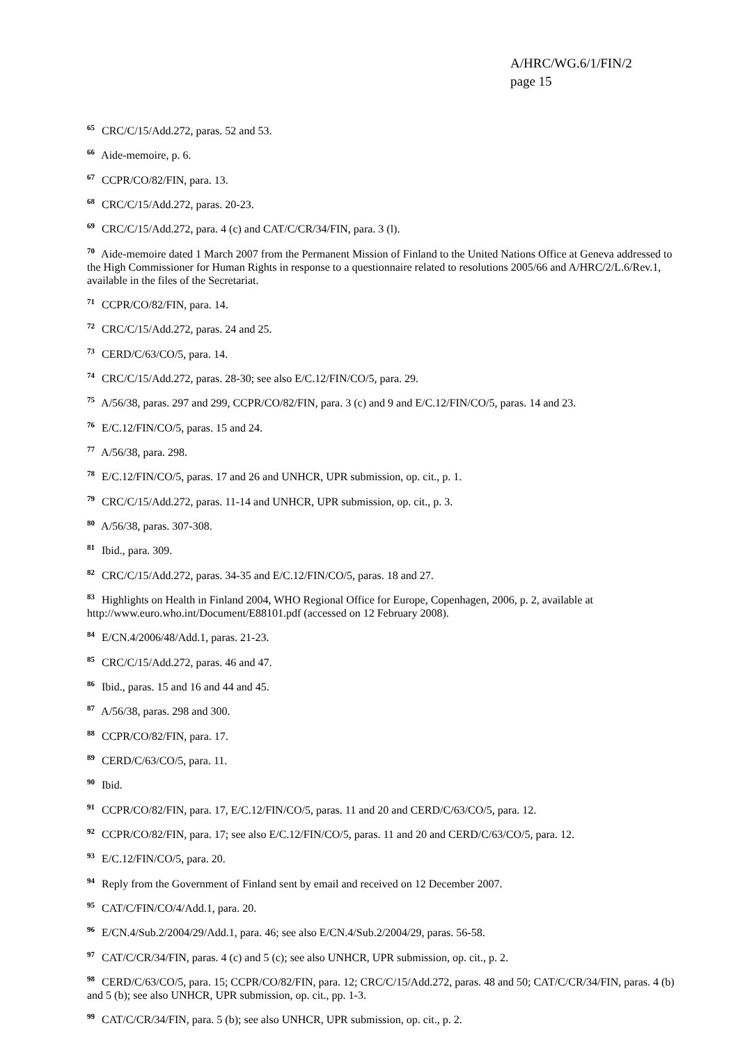A/HRC/WG.6/1/FIN/2
page 15
<sup>65</sup> CRC/C/15/Add.272, paras. 52 and 53.
<sup>66</sup> Aide-memoire, p. 6.
<sup>67</sup> CCPR/CO/82/FIN, para. 13.
<sup>68</sup> CRC/C/15/Add.272, paras. 20-23.
<sup>69</sup> CRC/C/15/Add.272, para. 4 (c) and CAT/C/CR/34/FIN, para. 3 (l).
<sup>70</sup> Aide-memoire dated 1 March 2007 from the Permanent Mission of Finland to the United Nations Office at Geneva addressed to the High Commissioner for Human Rights in response to a questionnaire related to resolutions 2005/66 and A/HRC/2/L.6/Rev.1, available in the files of the Secretariat.
<sup>71</sup> CCPR/CO/82/FIN, para. 14.
<sup>72</sup> CRC/C/15/Add.272, paras. 24 and 25.
<sup>73</sup> CERD/C/63/CO/5, para. 14.
<sup>74</sup> CRC/C/15/Add.272, paras. 28-30; see also E/C.12/FIN/CO/5, para. 29.
<sup>75</sup> A/56/38, paras. 297 and 299, CCPR/CO/82/FIN, para. 3 (c) and 9 and E/C.12/FIN/CO/5, paras. 14 and 23.
<sup>76</sup> E/C.12/FIN/CO/5, paras. 15 and 24.
<sup>77</sup> A/56/38, para. 298.
<sup>78</sup> E/C.12/FIN/CO/5, paras. 17 and 26 and UNHCR, UPR submission, op. cit., p. 1.
<sup>79</sup> CRC/C/15/Add.272, paras. 11-14 and UNHCR, UPR submission, op. cit., p. 3.
<sup>80</sup> A/56/38, paras. 307-308.
<sup>81</sup> Ibid., para. 309.
<sup>82</sup> CRC/C/15/Add.272, paras. 34-35 and E/C.12/FIN/CO/5, paras. 18 and 27.
<sup>83</sup> Highlights on Health in Finland 2004, WHO Regional Office for Europe, Copenhagen, 2006, p. 2, available at http://www.euro.who.int/Document/E88101.pdf (accessed on 12 February 2008).
<sup>84</sup> E/CN.4/2006/48/Add.1, paras. 21-23.
<sup>85</sup> CRC/C/15/Add.272, paras. 46 and 47.
<sup>86</sup> Ibid., paras. 15 and 16 and 44 and 45.
<sup>87</sup> A/56/38, paras. 298 and 300.
<sup>88</sup> CCPR/CO/82/FIN, para. 17.
<sup>89</sup> CERD/C/63/CO/5, para. 11.
<sup>90</sup> Ibid.
<sup>91</sup> CCPR/CO/82/FIN, para. 17, E/C.12/FIN/CO/5, paras. 11 and 20 and CERD/C/63/CO/5, para. 12.
<sup>92</sup> CCPR/CO/82/FIN, para. 17; see also E/C.12/FIN/CO/5, paras. 11 and 20 and CERD/C/63/CO/5, para. 12.
<sup>93</sup> E/C.12/FIN/CO/5, para. 20.
<sup>94</sup> Reply from the Government of Finland sent by email and received on 12 December 2007.
<sup>95</sup> CAT/C/FIN/CO/4/Add.1, para. 20.
<sup>96</sup> E/CN.4/Sub.2/2004/29/Add.1, para. 46; see also E/CN.4/Sub.2/2004/29, paras. 56-58.
<sup>97</sup> CAT/C/CR/34/FIN, paras. 4 (c) and 5 (c); see also UNHCR, UPR submission, op. cit., p. 2.
<sup>98</sup> CERD/C/63/CO/5, para. 15; CCPR/CO/82/FIN, para. 12; CRC/C/15/Add.272, paras. 48 and 50; CAT/C/CR/34/FIN, paras. 4 (b) and 5 (b); see also UNHCR, UPR submission, op. cit., pp. 1-3.
<sup>99</sup> CAT/C/CR/34/FIN, para. 5 (b); see also UNHCR, UPR submission, op. cit., p. 2.